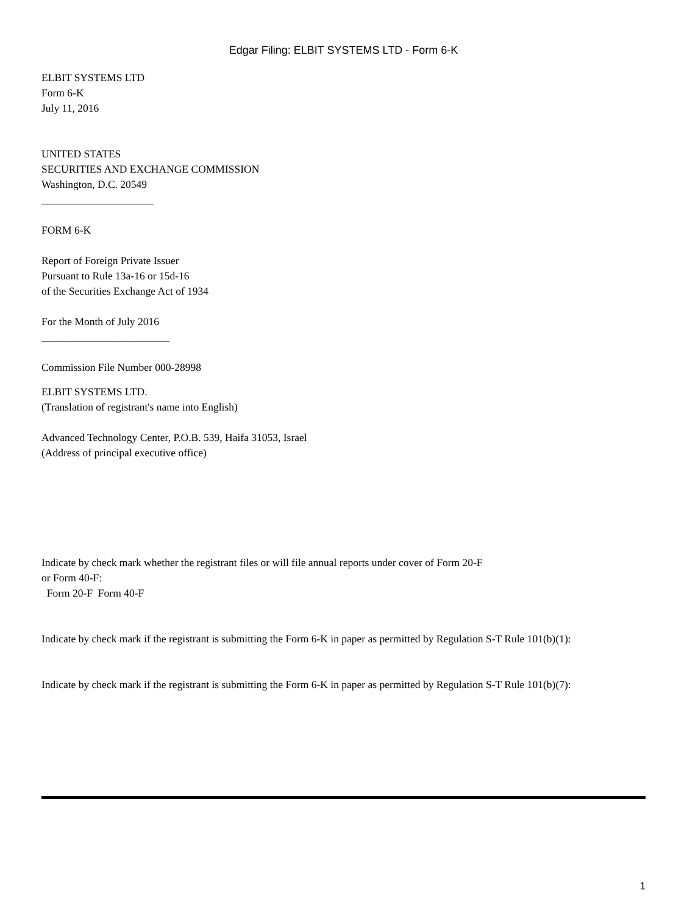Edgar Filing: ELBIT SYSTEMS LTD - Form 6-K
ELBIT SYSTEMS LTD
Form 6-K
July 11, 2016
UNITED STATES
SECURITIES AND EXCHANGE COMMISSION
Washington, D.C. 20549
_____________________
FORM 6-K
Report of Foreign Private Issuer
Pursuant to Rule 13a-16 or 15d-16
of the Securities Exchange Act of 1934
For the Month of July 2016
________________________
Commission File Number 000-28998
ELBIT SYSTEMS LTD.
(Translation of registrant's name into English)
Advanced Technology Center, P.O.B. 539, Haifa 31053, Israel
(Address of principal executive office)
Indicate by check mark whether the registrant files or will file annual reports under cover of Form 20-F
or Form 40-F:
Form 20-F Form 40-F
Indicate by check mark if the registrant is submitting the Form 6-K in paper as permitted by Regulation S-T Rule 101(b)(1):
Indicate by check mark if the registrant is submitting the Form 6-K in paper as permitted by Regulation S-T Rule 101(b)(7):
1